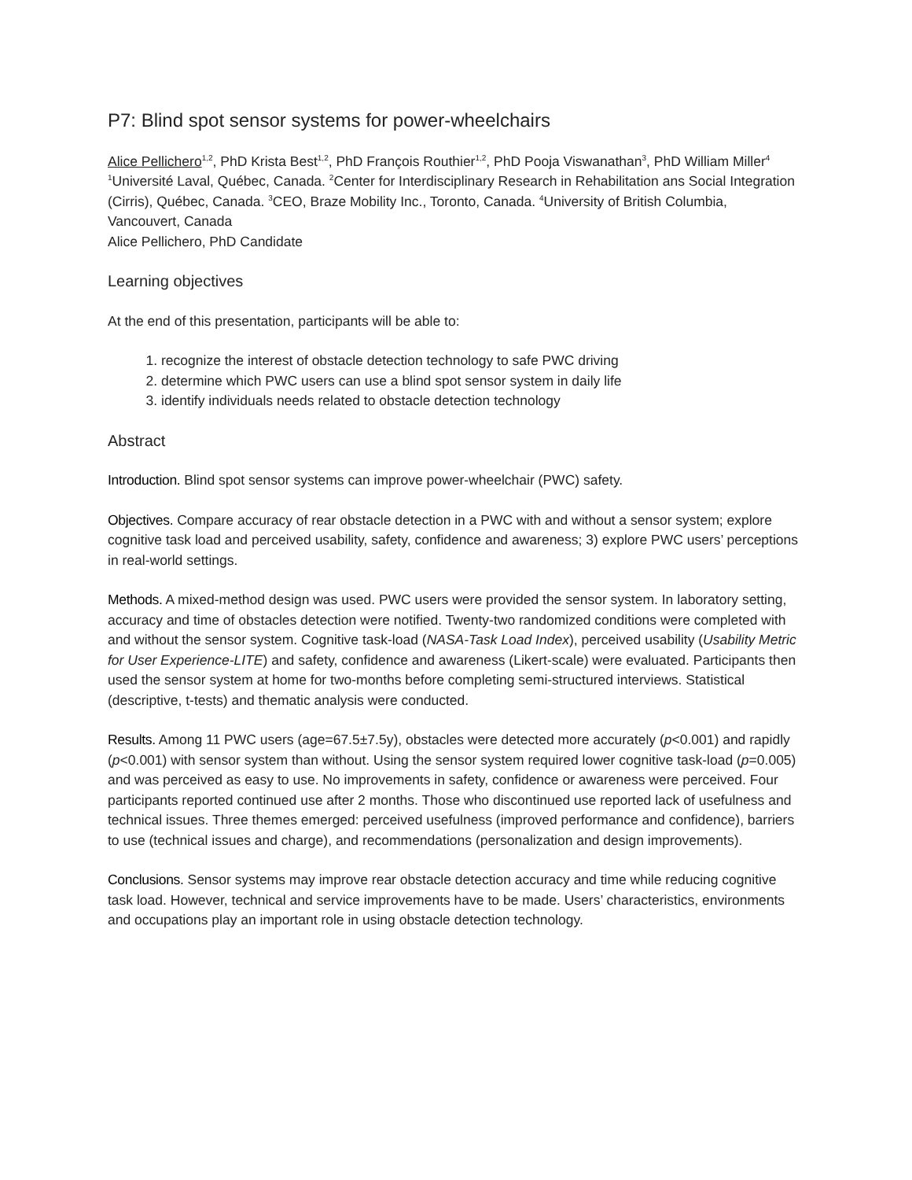P7: Blind spot sensor systems for power-wheelchairs
Alice Pellichero<sup>1,2</sup>, PhD Krista Best<sup>1,2</sup>, PhD François Routhier<sup>1,2</sup>, PhD Pooja Viswanathan<sup>3</sup>, PhD William Miller<sup>4</sup>
<sup>1</sup> Université Laval, Québec, Canada. <sup>2</sup>Center for Interdisciplinary Research in Rehabilitation ans Social Integration (Cirris), Québec, Canada. <sup>3</sup>CEO, Braze Mobility Inc., Toronto, Canada. <sup>4</sup>University of British Columbia, Vancouvert, Canada
Alice Pellichero, PhD Candidate
Learning objectives
At the end of this presentation, participants will be able to:
1. recognize the interest of obstacle detection technology to safe PWC driving
2. determine which PWC users can use a blind spot sensor system in daily life
3. identify individuals needs related to obstacle detection technology
Abstract
Introduction. Blind spot sensor systems can improve power-wheelchair (PWC) safety.
Objectives. Compare accuracy of rear obstacle detection in a PWC with and without a sensor system; explore cognitive task load and perceived usability, safety, confidence and awareness; 3) explore PWC users’ perceptions in real-world settings.
Methods. A mixed-method design was used. PWC users were provided the sensor system. In laboratory setting, accuracy and time of obstacles detection were notified. Twenty-two randomized conditions were completed with and without the sensor system. Cognitive task-load (NASA-Task Load Index), perceived usability (Usability Metric for User Experience-LITE) and safety, confidence and awareness (Likert-scale) were evaluated. Participants then used the sensor system at home for two-months before completing semi-structured interviews. Statistical (descriptive, t-tests) and thematic analysis were conducted.
Results. Among 11 PWC users (age=67.5±7.5y), obstacles were detected more accurately (p<0.001) and rapidly (p<0.001) with sensor system than without. Using the sensor system required lower cognitive task-load (p=0.005) and was perceived as easy to use. No improvements in safety, confidence or awareness were perceived. Four participants reported continued use after 2 months. Those who discontinued use reported lack of usefulness and technical issues. Three themes emerged: perceived usefulness (improved performance and confidence), barriers to use (technical issues and charge), and recommendations (personalization and design improvements).
Conclusions. Sensor systems may improve rear obstacle detection accuracy and time while reducing cognitive task load. However, technical and service improvements have to be made. Users’ characteristics, environments and occupations play an important role in using obstacle detection technology.